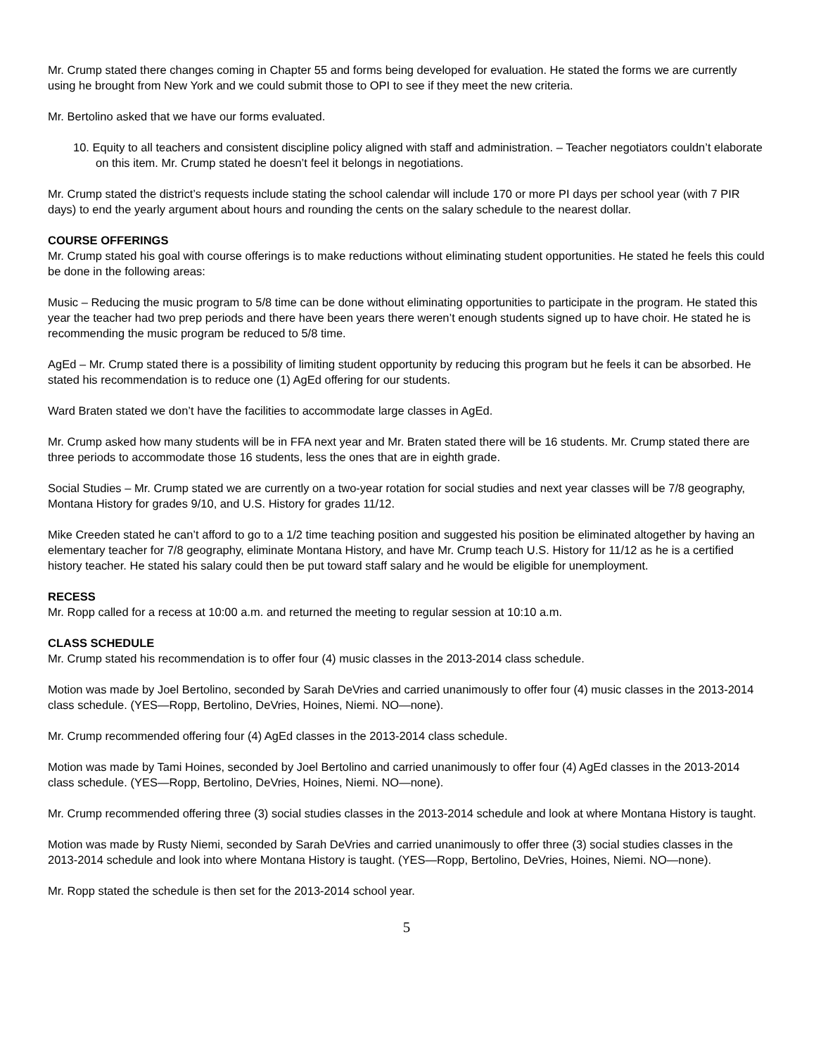Mr. Crump stated there changes coming in Chapter 55 and forms being developed for evaluation. He stated the forms we are currently using he brought from New York and we could submit those to OPI to see if they meet the new criteria.
Mr. Bertolino asked that we have our forms evaluated.
10. Equity to all teachers and consistent discipline policy aligned with staff and administration. – Teacher negotiators couldn’t elaborate on this item. Mr. Crump stated he doesn’t feel it belongs in negotiations.
Mr. Crump stated the district’s requests include stating the school calendar will include 170 or more PI days per school year (with 7 PIR days) to end the yearly argument about hours and rounding the cents on the salary schedule to the nearest dollar.
COURSE OFFERINGS
Mr. Crump stated his goal with course offerings is to make reductions without eliminating student opportunities. He stated he feels this could be done in the following areas:
Music – Reducing the music program to 5/8 time can be done without eliminating opportunities to participate in the program. He stated this year the teacher had two prep periods and there have been years there weren’t enough students signed up to have choir. He stated he is recommending the music program be reduced to 5/8 time.
AgEd – Mr. Crump stated there is a possibility of limiting student opportunity by reducing this program but he feels it can be absorbed. He stated his recommendation is to reduce one (1) AgEd offering for our students.
Ward Braten stated we don’t have the facilities to accommodate large classes in AgEd.
Mr. Crump asked how many students will be in FFA next year and Mr. Braten stated there will be 16 students. Mr. Crump stated there are three periods to accommodate those 16 students, less the ones that are in eighth grade.
Social Studies – Mr. Crump stated we are currently on a two-year rotation for social studies and next year classes will be 7/8 geography, Montana History for grades 9/10, and U.S. History for grades 11/12.
Mike Creeden stated he can’t afford to go to a 1/2 time teaching position and suggested his position be eliminated altogether by having an elementary teacher for 7/8 geography, eliminate Montana History, and have Mr. Crump teach U.S. History for 11/12 as he is a certified history teacher. He stated his salary could then be put toward staff salary and he would be eligible for unemployment.
RECESS
Mr. Ropp called for a recess at 10:00 a.m. and returned the meeting to regular session at 10:10 a.m.
CLASS SCHEDULE
Mr. Crump stated his recommendation is to offer four (4) music classes in the 2013-2014 class schedule.
Motion was made by Joel Bertolino, seconded by Sarah DeVries and carried unanimously to offer four (4) music classes in the 2013-2014 class schedule. (YES—Ropp, Bertolino, DeVries, Hoines, Niemi. NO—none).
Mr. Crump recommended offering four (4) AgEd classes in the 2013-2014 class schedule.
Motion was made by Tami Hoines, seconded by Joel Bertolino and carried unanimously to offer four (4) AgEd classes in the 2013-2014 class schedule. (YES—Ropp, Bertolino, DeVries, Hoines, Niemi. NO—none).
Mr. Crump recommended offering three (3) social studies classes in the 2013-2014 schedule and look at where Montana History is taught.
Motion was made by Rusty Niemi, seconded by Sarah DeVries and carried unanimously to offer three (3) social studies classes in the 2013-2014 schedule and look into where Montana History is taught. (YES—Ropp, Bertolino, DeVries, Hoines, Niemi. NO—none).
Mr. Ropp stated the schedule is then set for the 2013-2014 school year.
5